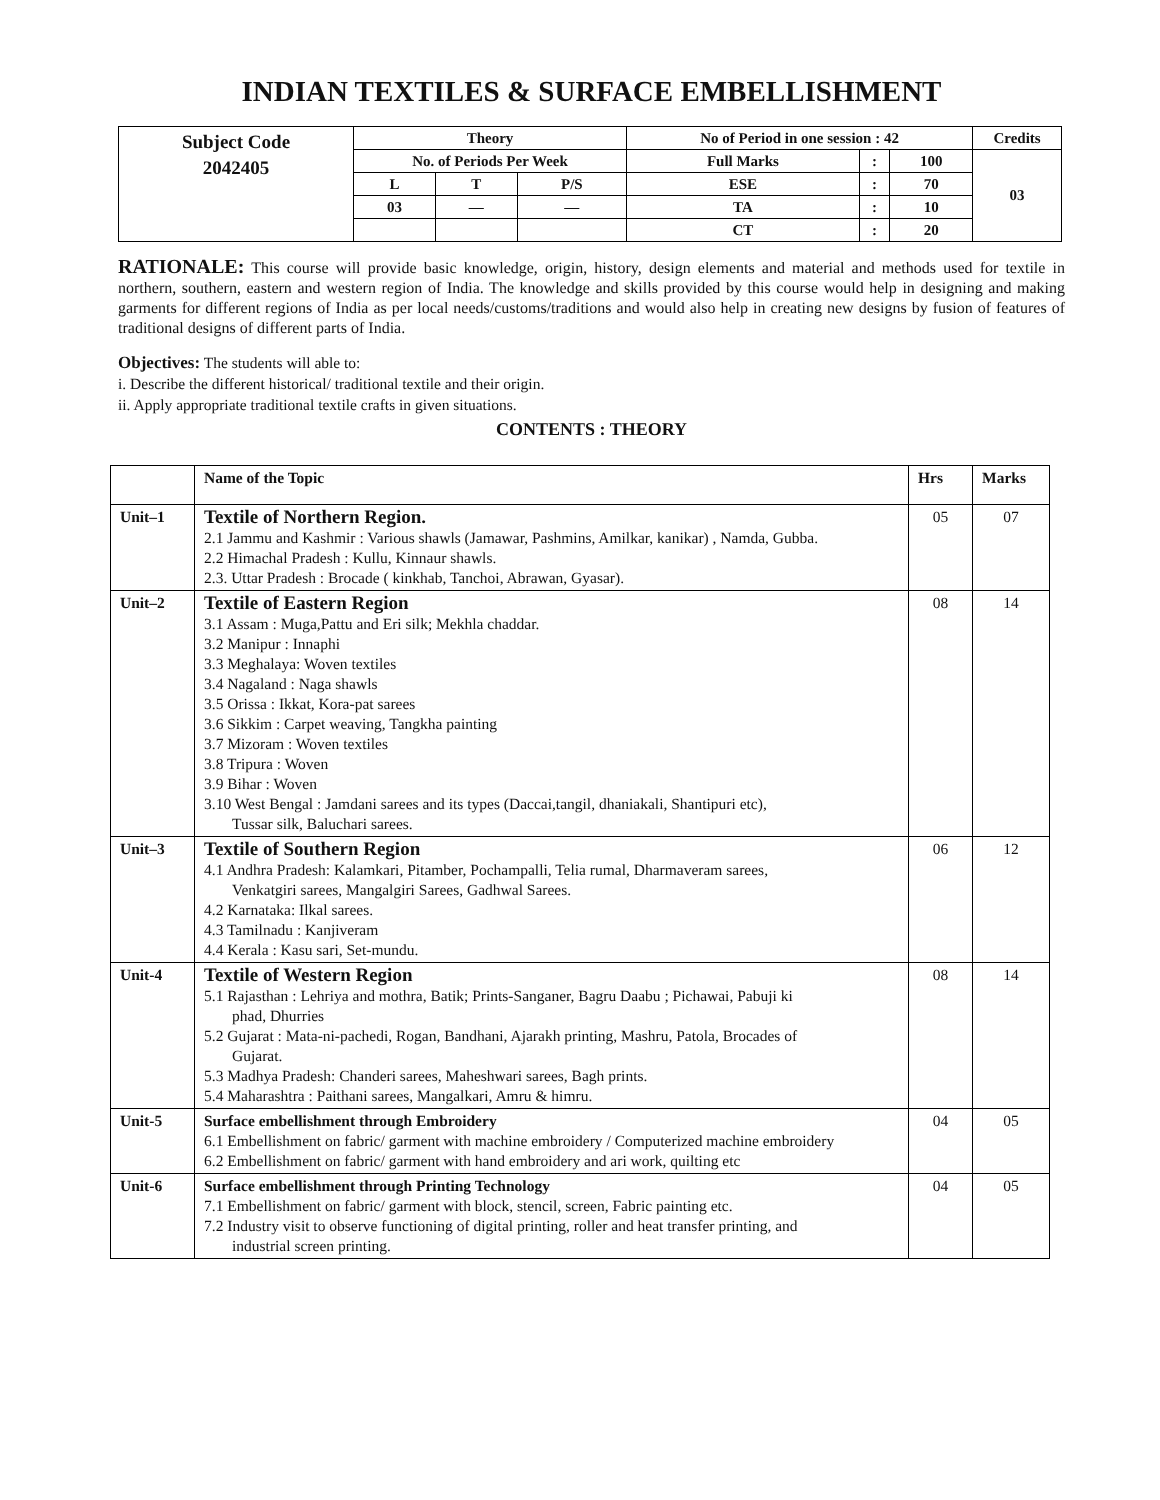INDIAN TEXTILES & SURFACE EMBELLISHMENT
| Subject Code 2042405 | Theory | | | No of Period in one session : 42 | | | Credits |
| | No. of Periods Per Week | | | Full Marks | : | 100 | 03 |
| | L | T | P/S | ESE | : | 70 | |
| | 03 | — | — | TA | : | 10 | |
| | | | | CT | : | 20 | |
RATIONALE: This course will provide basic knowledge, origin, history, design elements and material and methods used for textile in northern, southern, eastern and western region of India. The knowledge and skills provided by this course would help in designing and making garments for different regions of India as per local needs/customs/traditions and would also help in creating new designs by fusion of features of traditional designs of different parts of India.
Objectives: The students will able to:
i. Describe the different historical/ traditional textile and their origin.
ii. Apply appropriate traditional textile crafts in given situations.
CONTENTS : THEORY
| | Name of the Topic | Hrs | Marks |
| --- | --- | --- | --- |
| Unit–1 | Textile of Northern Region. 2.1 Jammu and Kashmir : Various shawls (Jamawar, Pashmins, Amilkar, kanikar) , Namda, Gubba. 2.2 Himachal Pradesh : Kullu, Kinnaur shawls. 2.3. Uttar Pradesh : Brocade ( kinkhab, Tanchoi, Abrawan, Gyasar). | 05 | 07 |
| Unit–2 | Textile of Eastern Region 3.1 Assam : Muga,Pattu and Eri silk; Mekhla chaddar. 3.2 Manipur : Innaphi 3.3 Meghalaya: Woven textiles 3.4 Nagaland : Naga shawls 3.5 Orissa : Ikkat, Kora-pat sarees 3.6 Sikkim : Carpet weaving, Tangkha painting 3.7 Mizoram : Woven textiles 3.8 Tripura : Woven 3.9 Bihar : Woven 3.10 West Bengal : Jamdani sarees and its types (Daccai,tangil, dhaniakali, Shantipuri etc), Tussar silk, Baluchari sarees. | 08 | 14 |
| Unit–3 | Textile of Southern Region 4.1 Andhra Pradesh: Kalamkari, Pitamber, Pochampalli, Telia rumal, Dharmaveram sarees, Venkatgiri sarees, Mangalgiri Sarees, Gadhwal Sarees. 4.2 Karnataka: Ilkal sarees. 4.3 Tamilnadu : Kanjiveram 4.4 Kerala : Kasu sari, Set-mundu. | 06 | 12 |
| Unit-4 | Textile of Western Region 5.1 Rajasthan : Lehriya and mothra, Batik; Prints-Sanganer, Bagru Daabu ; Pichawai, Pabuji ki phad, Dhurries 5.2 Gujarat : Mata-ni-pachedi, Rogan, Bandhani, Ajarakh printing, Mashru, Patola, Brocades of Gujarat. 5.3 Madhya Pradesh: Chanderi sarees, Maheshwari sarees, Bagh prints. 5.4 Maharashtra : Paithani sarees, Mangalkari, Amru & himru. | 08 | 14 |
| Unit-5 | Surface embellishment through Embroidery 6.1 Embellishment on fabric/ garment with machine embroidery / Computerized machine embroidery 6.2 Embellishment on fabric/ garment with hand embroidery and ari work, quilting etc | 04 | 05 |
| Unit-6 | Surface embellishment through Printing Technology 7.1 Embellishment on fabric/ garment with block, stencil, screen, Fabric painting etc. 7.2 Industry visit to observe functioning of digital printing, roller and heat transfer printing, and industrial screen printing. | 04 | 05 |